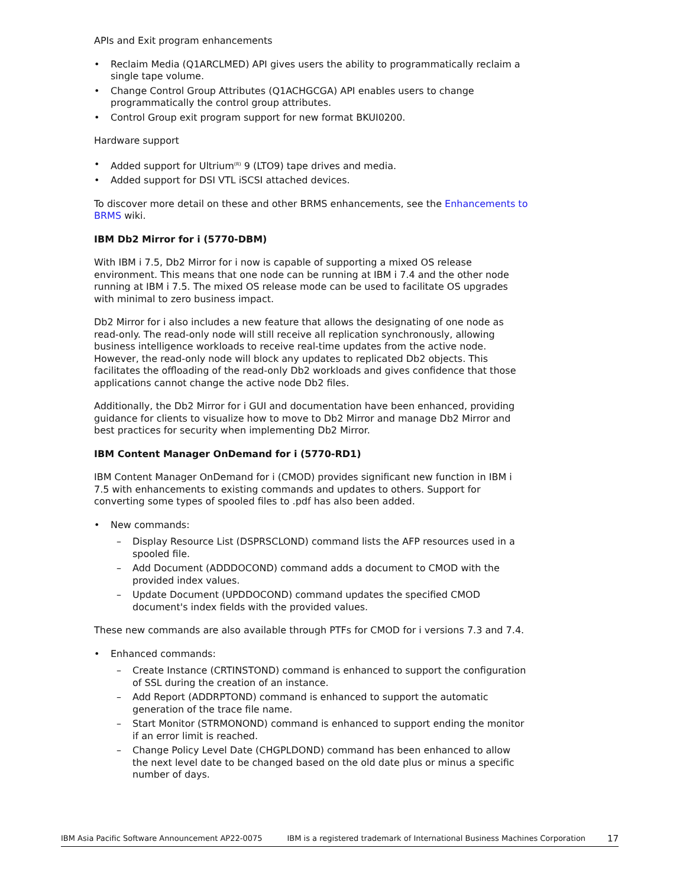APIs and Exit program enhancements
• Reclaim Media (Q1ARCLMED) API gives users the ability to programmatically reclaim a single tape volume.
• Change Control Group Attributes (Q1ACHGCGA) API enables users to change programmatically the control group attributes.
• Control Group exit program support for new format BKUI0200.
Hardware support
• Added support for Ultrium<sup>(R)</sup> 9 (LTO9) tape drives and media.
• Added support for DSI VTL iSCSI attached devices.
To discover more detail on these and other BRMS enhancements, see the Enhancements to BRMS wiki.
IBM Db2 Mirror for i (5770-DBM)
With IBM i 7.5, Db2 Mirror for i now is capable of supporting a mixed OS release environment. This means that one node can be running at IBM i 7.4 and the other node running at IBM i 7.5. The mixed OS release mode can be used to facilitate OS upgrades with minimal to zero business impact.
Db2 Mirror for i also includes a new feature that allows the designating of one node as read-only. The read-only node will still receive all replication synchronously, allowing business intelligence workloads to receive real-time updates from the active node. However, the read-only node will block any updates to replicated Db2 objects. This facilitates the offloading of the read-only Db2 workloads and gives confidence that those applications cannot change the active node Db2 files.
Additionally, the Db2 Mirror for i GUI and documentation have been enhanced, providing guidance for clients to visualize how to move to Db2 Mirror and manage Db2 Mirror and best practices for security when implementing Db2 Mirror.
IBM Content Manager OnDemand for i (5770-RD1)
IBM Content Manager OnDemand for i (CMOD) provides significant new function in IBM i 7.5 with enhancements to existing commands and updates to others. Support for converting some types of spooled files to .pdf has also been added.
• New commands:
– Display Resource List (DSPRSCLOND) command lists the AFP resources used in a spooled file.
– Add Document (ADDDOCOND) command adds a document to CMOD with the provided index values.
– Update Document (UPDDOCOND) command updates the specified CMOD document's index fields with the provided values.
These new commands are also available through PTFs for CMOD for i versions 7.3 and 7.4.
• Enhanced commands:
– Create Instance (CRTINSTOND) command is enhanced to support the configuration of SSL during the creation of an instance.
– Add Report (ADDRPTOND) command is enhanced to support the automatic generation of the trace file name.
– Start Monitor (STRMONOND) command is enhanced to support ending the monitor if an error limit is reached.
– Change Policy Level Date (CHGPLDOND) command has been enhanced to allow the next level date to be changed based on the old date plus or minus a specific number of days.
IBM Asia Pacific Software Announcement AP22-0075 IBM is a registered trademark of International Business Machines Corporation 17